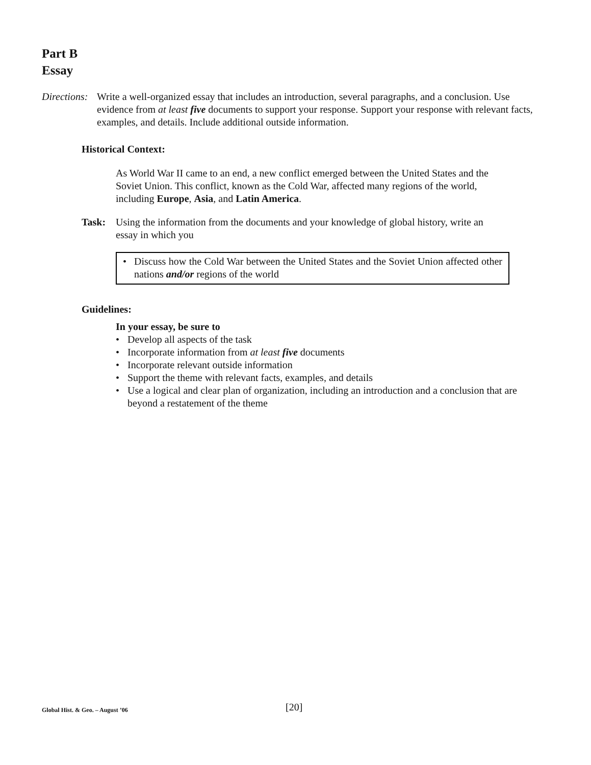Part B
Essay
Directions:
Write a well-organized essay that includes an introduction, several paragraphs, and a conclusion. Use evidence from at least five documents to support your response. Support your response with relevant facts, examples, and details. Include additional outside information.
Historical Context:
As World War II came to an end, a new conflict emerged between the United States and the Soviet Union. This conflict, known as the Cold War, affected many regions of the world, including Europe, Asia, and Latin America.
Task: Using the information from the documents and your knowledge of global history, write an essay in which you
• Discuss how the Cold War between the United States and the Soviet Union affected other nations and/or regions of the world
Guidelines:
In your essay, be sure to
• Develop all aspects of the task
• Incorporate information from at least five documents
• Incorporate relevant outside information
• Support the theme with relevant facts, examples, and details
• Use a logical and clear plan of organization, including an introduction and a conclusion that are beyond a restatement of the theme
Global Hist. & Geo. – August ’06
[20]